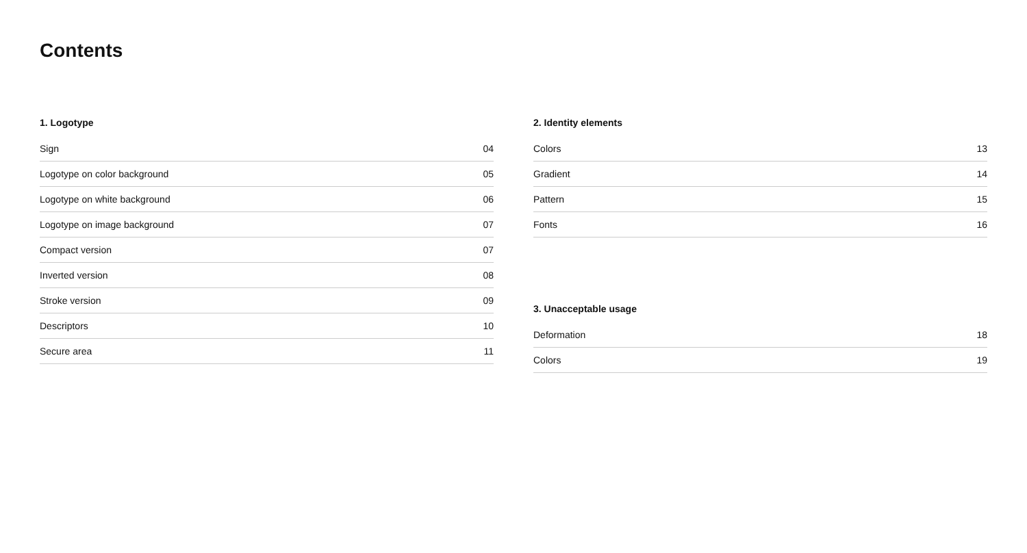Contents
1. Logotype
| Sign | 04 |
| Logotype on color background | 05 |
| Logotype on white background | 06 |
| Logotype on image background | 07 |
| Compact version | 07 |
| Inverted version | 08 |
| Stroke version | 09 |
| Descriptors | 10 |
| Secure area | 11 |
2. Identity elements
| Colors | 13 |
| Gradient | 14 |
| Pattern | 15 |
| Fonts | 16 |
3. Unacceptable usage
| Deformation | 18 |
| Colors | 19 |